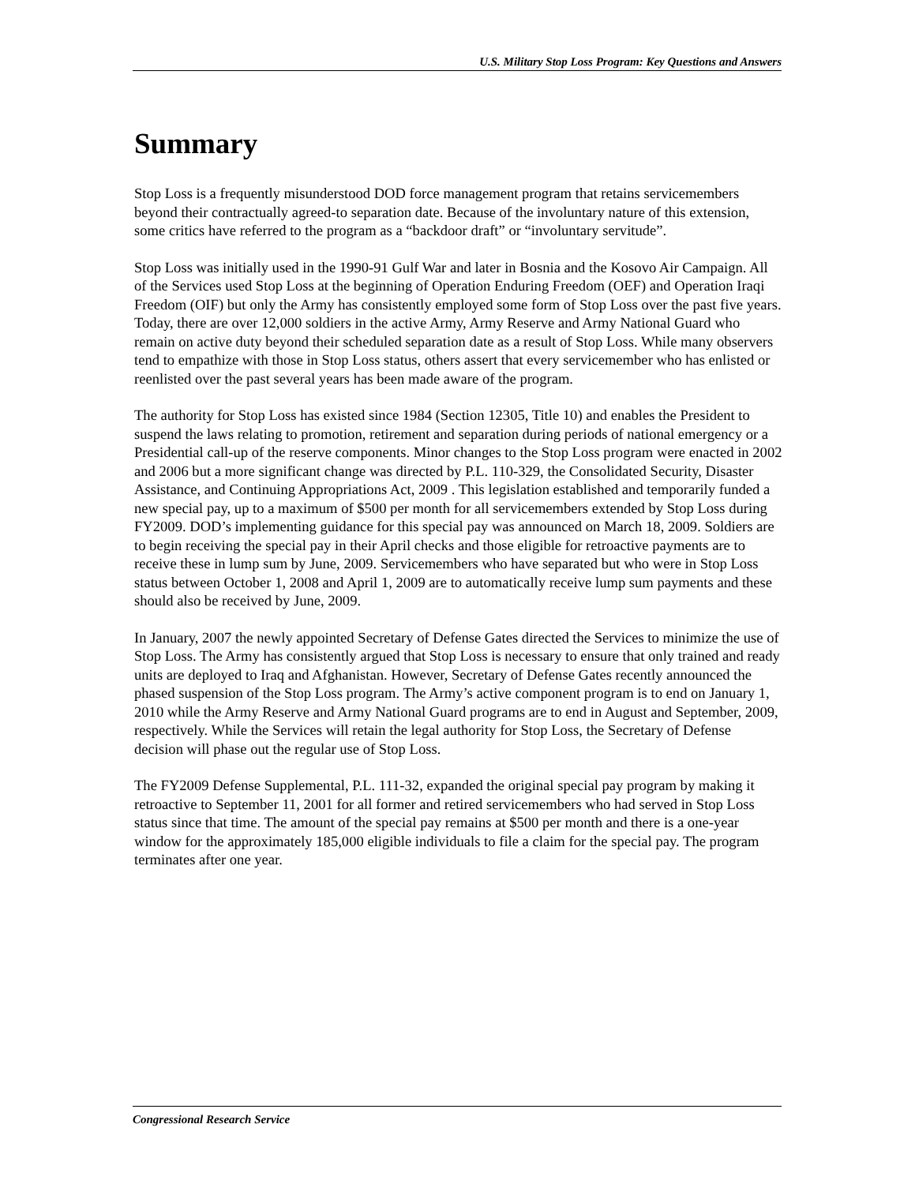U.S. Military Stop Loss Program: Key Questions and Answers
Summary
Stop Loss is a frequently misunderstood DOD force management program that retains servicemembers beyond their contractually agreed-to separation date. Because of the involuntary nature of this extension, some critics have referred to the program as a “backdoor draft” or “involuntary servitude”.
Stop Loss was initially used in the 1990-91 Gulf War and later in Bosnia and the Kosovo Air Campaign. All of the Services used Stop Loss at the beginning of Operation Enduring Freedom (OEF) and Operation Iraqi Freedom (OIF) but only the Army has consistently employed some form of Stop Loss over the past five years. Today, there are over 12,000 soldiers in the active Army, Army Reserve and Army National Guard who remain on active duty beyond their scheduled separation date as a result of Stop Loss. While many observers tend to empathize with those in Stop Loss status, others assert that every servicemember who has enlisted or reenlisted over the past several years has been made aware of the program.
The authority for Stop Loss has existed since 1984 (Section 12305, Title 10) and enables the President to suspend the laws relating to promotion, retirement and separation during periods of national emergency or a Presidential call-up of the reserve components. Minor changes to the Stop Loss program were enacted in 2002 and 2006 but a more significant change was directed by P.L. 110-329, the Consolidated Security, Disaster Assistance, and Continuing Appropriations Act, 2009 . This legislation established and temporarily funded a new special pay, up to a maximum of $500 per month for all servicemembers extended by Stop Loss during FY2009. DOD’s implementing guidance for this special pay was announced on March 18, 2009. Soldiers are to begin receiving the special pay in their April checks and those eligible for retroactive payments are to receive these in lump sum by June, 2009. Servicemembers who have separated but who were in Stop Loss status between October 1, 2008 and April 1, 2009 are to automatically receive lump sum payments and these should also be received by June, 2009.
In January, 2007 the newly appointed Secretary of Defense Gates directed the Services to minimize the use of Stop Loss. The Army has consistently argued that Stop Loss is necessary to ensure that only trained and ready units are deployed to Iraq and Afghanistan. However, Secretary of Defense Gates recently announced the phased suspension of the Stop Loss program. The Army’s active component program is to end on January 1, 2010 while the Army Reserve and Army National Guard programs are to end in August and September, 2009, respectively. While the Services will retain the legal authority for Stop Loss, the Secretary of Defense decision will phase out the regular use of Stop Loss.
The FY2009 Defense Supplemental, P.L. 111-32, expanded the original special pay program by making it retroactive to September 11, 2001 for all former and retired servicemembers who had served in Stop Loss status since that time. The amount of the special pay remains at $500 per month and there is a one-year window for the approximately 185,000 eligible individuals to file a claim for the special pay. The program terminates after one year.
Congressional Research Service